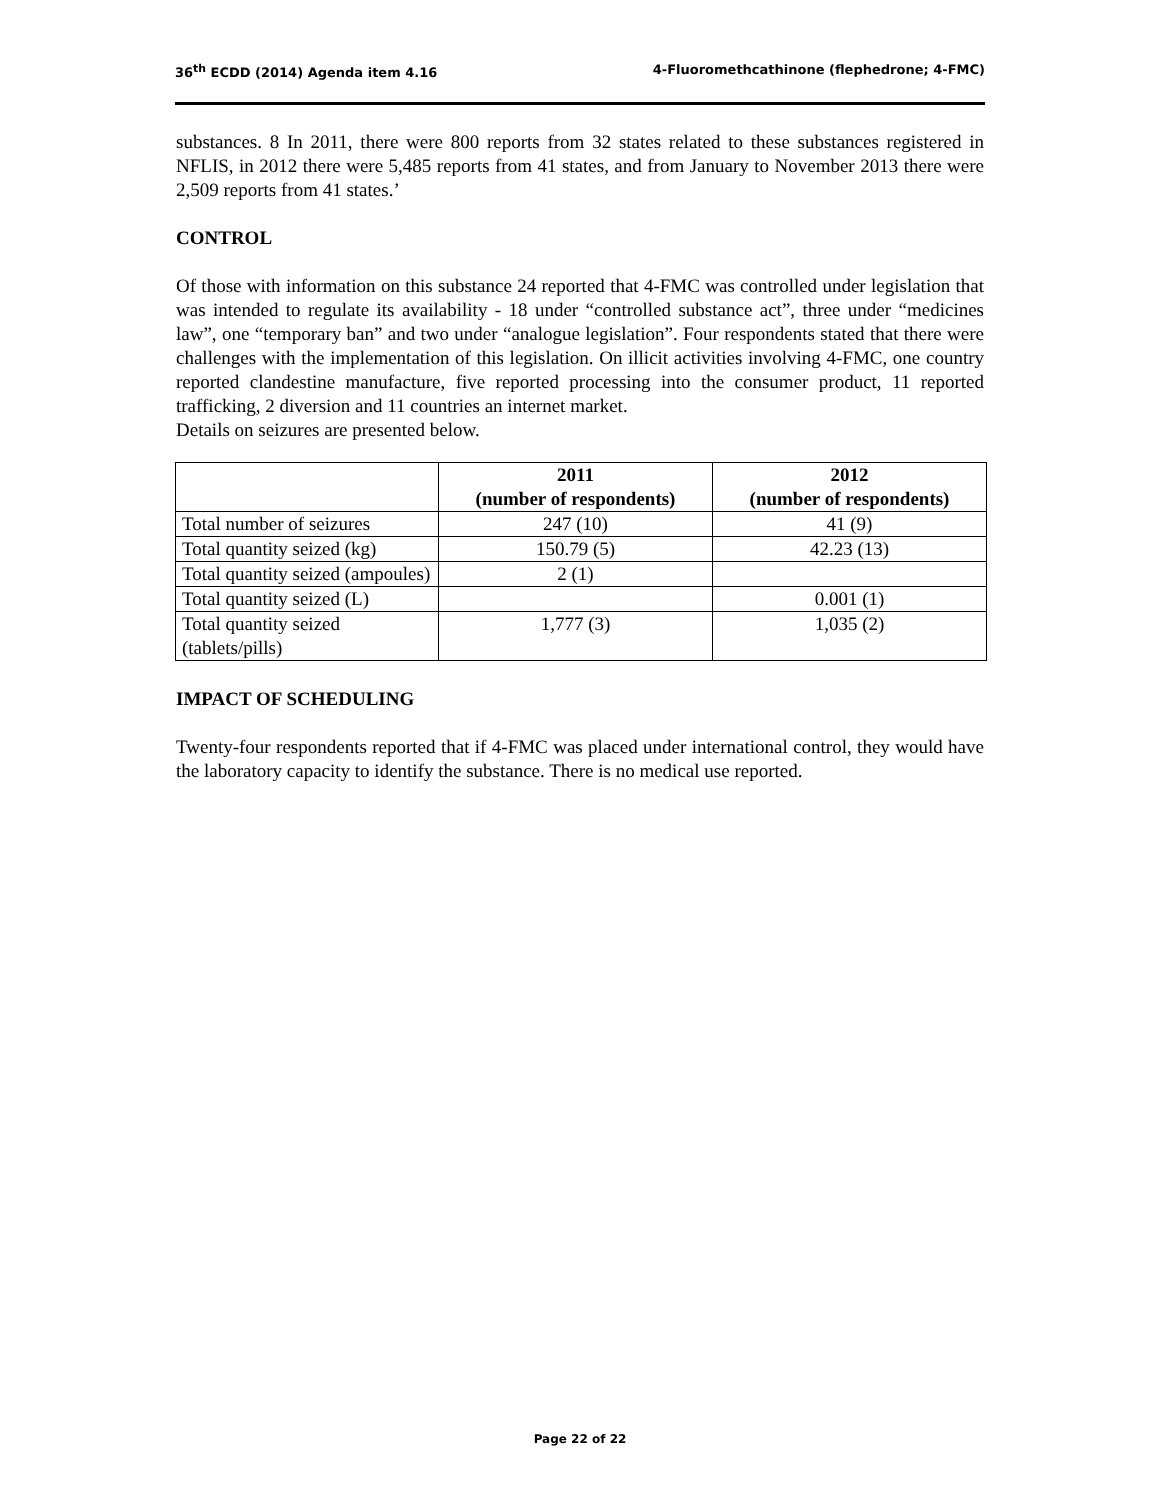36<sup>th</sup> ECDD (2014) Agenda item 4.16 4-Fluoromethcathinone (flephedrone; 4-FMC)
substances. 8 In 2011, there were 800 reports from 32 states related to these substances registered in NFLIS, in 2012 there were 5,485 reports from 41 states, and from January to November 2013 there were 2,509 reports from 41 states.’
CONTROL
Of those with information on this substance 24 reported that 4-FMC was controlled under legislation that was intended to regulate its availability - 18 under “controlled substance act”, three under “medicines law”, one “temporary ban” and two under “analogue legislation”. Four respondents stated that there were challenges with the implementation of this legislation. On illicit activities involving 4-FMC, one country reported clandestine manufacture, five reported processing into the consumer product, 11 reported trafficking, 2 diversion and 11 countries an internet market.
Details on seizures are presented below.
| | 2011 (number of respondents) | 2012 (number of respondents) |
| --- | --- | --- |
| Total number of seizures | 247 (10) | 41 (9) |
| Total quantity seized (kg) | 150.79 (5) | 42.23 (13) |
| Total quantity seized (ampoules) | 2 (1) | |
| Total quantity seized (L) | | 0.001 (1) |
| Total quantity seized (tablets/pills) | 1,777 (3) | 1,035 (2) |
IMPACT OF SCHEDULING
Twenty-four respondents reported that if 4-FMC was placed under international control, they would have the laboratory capacity to identify the substance. There is no medical use reported.
Page 22 of 22